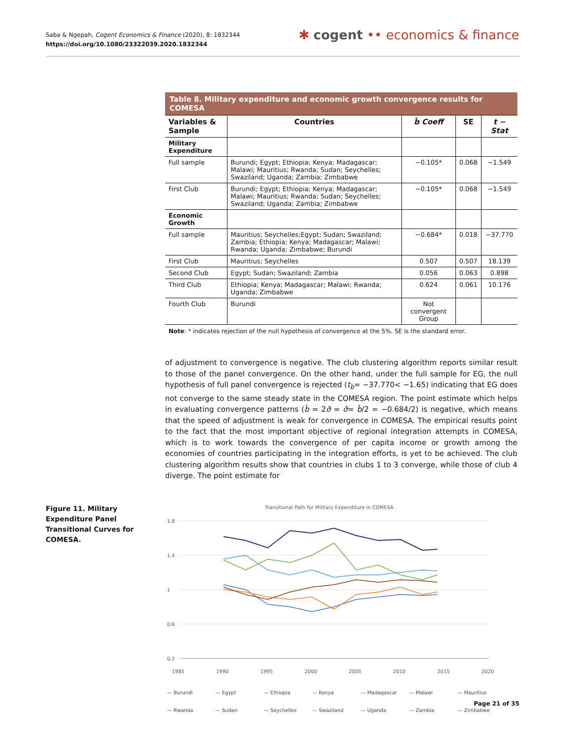Saba & Ngepah, Cogent Economics & Finance (2020), 8: 1832344
https://doi.org/10.1080/23322039.2020.1832344
✱ cogent •• economics & finance
Table 8. Military expenditure and economic growth convergence results for COMESA
| Variables & Sample | Countries | b̂ Coeff | SE | t − Stat |
| --- | --- | --- | --- | --- |
| Military Expenditure | | | | |
| Full sample | Burundi; Egypt; Ethiopia; Kenya; Madagascar; Malawi; Mauritius; Rwanda; Sudan; Seychelles; Swaziland; Uganda; Zambia; Zimbabwe | −0.105* | 0.068 | −1.549 |
| First Club | Burundi; Egypt; Ethiopia; Kenya; Madagascar; Malawi; Mauritius; Rwanda; Sudan; Seychelles; Swaziland; Uganda; Zambia; Zimbabwe | −0.105* | 0.068 | −1.549 |
| Economic Growth | | | | |
| Full sample | Mauritius; Seychelles;Egypt; Sudan; Swaziland; Zambia; Ethiopia; Kenya; Madagascar; Malawi; Rwanda; Uganda; Zimbabwe; Burundi | −0.684* | 0.018 | −37.770 |
| First Club | Mauritius; Seychelles | 0.507 | 0.507 | 18.139 |
| Second Club | Egypt; Sudan; Swaziland; Zambia | 0.056 | 0.063 | 0.898 |
| Third Club | Ethiopia; Kenya; Madagascar; Malawi; Rwanda; Uganda; Zimbabwe | 0.624 | 0.061 | 10.176 |
| Fourth Club | Burundi | Not convergent Group | | |
Note: * indicates rejection of the null hypothesis of convergence at the 5%. SE is the standard error.
of adjustment to convergence is negative. The club clustering algorithm reports similar result to those of the panel convergence. On the other hand, under the full sample for EG, the null hypothesis of full panel convergence is rejected (t<sub>b̂</sub>= −37.770< −1.65) indicating that EG does not converge to the same steady state in the COMESA region. The point estimate which helps in evaluating convergence patterns (b̂ = 2σ̂ = σ̂= b̂/2 = −0.684/2) is negative, which means that the speed of adjustment is weak for convergence in COMESA. The empirical results point to the fact that the most important objective of regional integration attempts in COMESA, which is to work towards the convergence of per capita income or growth among the economies of countries participating in the integration efforts, is yet to be achieved. The club clustering algorithm results show that countries in clubs 1 to 3 converge, while those of club 4 diverge. The point estimate for
Figure 11. Military Expenditure Panel Transitional Curves for COMESA.
Transitional Path for Military Expenditure in COMESA
1.8
1.4
1
0.6
0.2
1985
1990
1995
2000
2005
2010
2015
2020
— Burundi — Egypt — Ethiopia — Kenya — Madagascar — Malawi — Mauritius — Rwanda — Sudan — Seychelles — Swaziland — Uganda — Zambia — Zimbabwe
Page 21 of 35